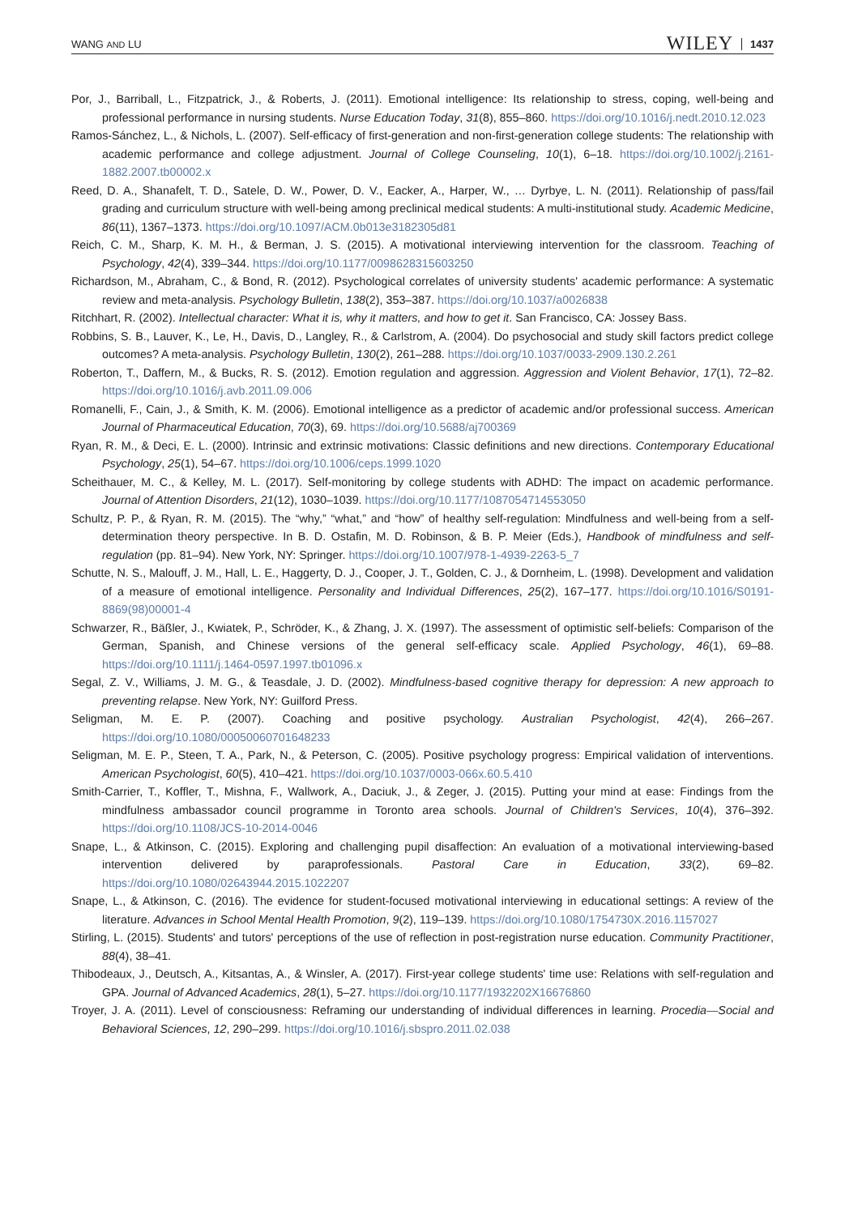WANG AND LU WILEY 1437
Por, J., Barriball, L., Fitzpatrick, J., & Roberts, J. (2011). Emotional intelligence: Its relationship to stress, coping, well-being and professional performance in nursing students. Nurse Education Today, 31(8), 855–860. https://doi.org/10.1016/j.nedt.2010.12.023
Ramos-Sánchez, L., & Nichols, L. (2007). Self-efficacy of first-generation and non-first-generation college students: The relationship with academic performance and college adjustment. Journal of College Counseling, 10(1), 6–18. https://doi.org/10.1002/j.2161-1882.2007.tb00002.x
Reed, D. A., Shanafelt, T. D., Satele, D. W., Power, D. V., Eacker, A., Harper, W., … Dyrbye, L. N. (2011). Relationship of pass/fail grading and curriculum structure with well-being among preclinical medical students: A multi-institutional study. Academic Medicine, 86(11), 1367–1373. https://doi.org/10.1097/ACM.0b013e3182305d81
Reich, C. M., Sharp, K. M. H., & Berman, J. S. (2015). A motivational interviewing intervention for the classroom. Teaching of Psychology, 42(4), 339–344. https://doi.org/10.1177/0098628315603250
Richardson, M., Abraham, C., & Bond, R. (2012). Psychological correlates of university students' academic performance: A systematic review and meta-analysis. Psychology Bulletin, 138(2), 353–387. https://doi.org/10.1037/a0026838
Ritchhart, R. (2002). Intellectual character: What it is, why it matters, and how to get it. San Francisco, CA: Jossey Bass.
Robbins, S. B., Lauver, K., Le, H., Davis, D., Langley, R., & Carlstrom, A. (2004). Do psychosocial and study skill factors predict college outcomes? A meta-analysis. Psychology Bulletin, 130(2), 261–288. https://doi.org/10.1037/0033-2909.130.2.261
Roberton, T., Daffern, M., & Bucks, R. S. (2012). Emotion regulation and aggression. Aggression and Violent Behavior, 17(1), 72–82. https://doi.org/10.1016/j.avb.2011.09.006
Romanelli, F., Cain, J., & Smith, K. M. (2006). Emotional intelligence as a predictor of academic and/or professional success. American Journal of Pharmaceutical Education, 70(3), 69. https://doi.org/10.5688/aj700369
Ryan, R. M., & Deci, E. L. (2000). Intrinsic and extrinsic motivations: Classic definitions and new directions. Contemporary Educational Psychology, 25(1), 54–67. https://doi.org/10.1006/ceps.1999.1020
Scheithauer, M. C., & Kelley, M. L. (2017). Self-monitoring by college students with ADHD: The impact on academic performance. Journal of Attention Disorders, 21(12), 1030–1039. https://doi.org/10.1177/1087054714553050
Schultz, P. P., & Ryan, R. M. (2015). The “why,” “what,” and “how” of healthy self-regulation: Mindfulness and well-being from a self-determination theory perspective. In B. D. Ostafin, M. D. Robinson, & B. P. Meier (Eds.), Handbook of mindfulness and self-regulation (pp. 81–94). New York, NY: Springer. https://doi.org/10.1007/978-1-4939-2263-5_7
Schutte, N. S., Malouff, J. M., Hall, L. E., Haggerty, D. J., Cooper, J. T., Golden, C. J., & Dornheim, L. (1998). Development and validation of a measure of emotional intelligence. Personality and Individual Differences, 25(2), 167–177. https://doi.org/10.1016/S0191-8869(98)00001-4
Schwarzer, R., Bäßler, J., Kwiatek, P., Schröder, K., & Zhang, J. X. (1997). The assessment of optimistic self-beliefs: Comparison of the German, Spanish, and Chinese versions of the general self-efficacy scale. Applied Psychology, 46(1), 69–88. https://doi.org/10.1111/j.1464-0597.1997.tb01096.x
Segal, Z. V., Williams, J. M. G., & Teasdale, J. D. (2002). Mindfulness-based cognitive therapy for depression: A new approach to preventing relapse. New York, NY: Guilford Press.
Seligman, M. E. P. (2007). Coaching and positive psychology. Australian Psychologist, 42(4), 266–267. https://doi.org/10.1080/00050060701648233
Seligman, M. E. P., Steen, T. A., Park, N., & Peterson, C. (2005). Positive psychology progress: Empirical validation of interventions. American Psychologist, 60(5), 410–421. https://doi.org/10.1037/0003-066x.60.5.410
Smith-Carrier, T., Koffler, T., Mishna, F., Wallwork, A., Daciuk, J., & Zeger, J. (2015). Putting your mind at ease: Findings from the mindfulness ambassador council programme in Toronto area schools. Journal of Children's Services, 10(4), 376–392. https://doi.org/10.1108/JCS-10-2014-0046
Snape, L., & Atkinson, C. (2015). Exploring and challenging pupil disaffection: An evaluation of a motivational interviewing-based intervention delivered by paraprofessionals. Pastoral Care in Education, 33(2), 69–82. https://doi.org/10.1080/02643944.2015.1022207
Snape, L., & Atkinson, C. (2016). The evidence for student-focused motivational interviewing in educational settings: A review of the literature. Advances in School Mental Health Promotion, 9(2), 119–139. https://doi.org/10.1080/1754730X.2016.1157027
Stirling, L. (2015). Students' and tutors' perceptions of the use of reflection in post-registration nurse education. Community Practitioner, 88(4), 38–41.
Thibodeaux, J., Deutsch, A., Kitsantas, A., & Winsler, A. (2017). First-year college students' time use: Relations with self-regulation and GPA. Journal of Advanced Academics, 28(1), 5–27. https://doi.org/10.1177/1932202X16676860
Troyer, J. A. (2011). Level of consciousness: Reframing our understanding of individual differences in learning. Procedia—Social and Behavioral Sciences, 12, 290–299. https://doi.org/10.1016/j.sbspro.2011.02.038